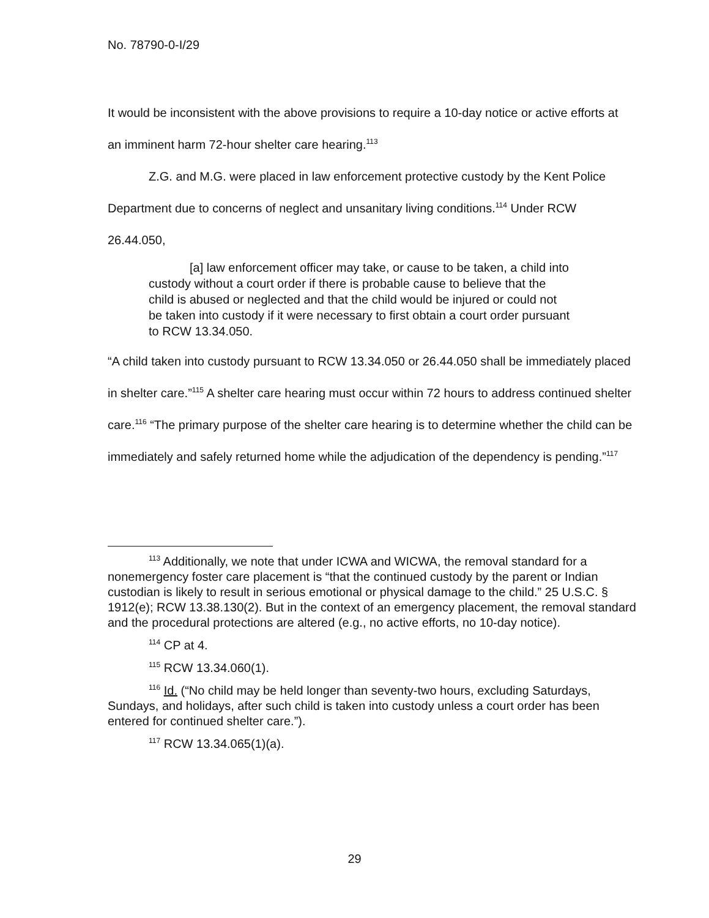No. 78790-0-I/29
It would be inconsistent with the above provisions to require a 10-day notice or active efforts at an imminent harm 72-hour shelter care hearing.<sup>113</sup>
Z.G. and M.G. were placed in law enforcement protective custody by the Kent Police Department due to concerns of neglect and unsanitary living conditions.<sup>114</sup> Under RCW 26.44.050,
[a] law enforcement officer may take, or cause to be taken, a child into custody without a court order if there is probable cause to believe that the child is abused or neglected and that the child would be injured or could not be taken into custody if it were necessary to first obtain a court order pursuant to RCW 13.34.050.
“A child taken into custody pursuant to RCW 13.34.050 or 26.44.050 shall be immediately placed in shelter care.”<sup>115</sup> A shelter care hearing must occur within 72 hours to address continued shelter care.<sup>116</sup> “The primary purpose of the shelter care hearing is to determine whether the child can be immediately and safely returned home while the adjudication of the dependency is pending.”<sup>117</sup>
<sup>113</sup> Additionally, we note that under ICWA and WICWA, the removal standard for a nonemergency foster care placement is “that the continued custody by the parent or Indian custodian is likely to result in serious emotional or physical damage to the child.” 25 U.S.C. § 1912(e); RCW 13.38.130(2). But in the context of an emergency placement, the removal standard and the procedural protections are altered (e.g., no active efforts, no 10-day notice).
<sup>114</sup> CP at 4.
<sup>115</sup> RCW 13.34.060(1).
<sup>116</sup> Id. (“No child may be held longer than seventy-two hours, excluding Saturdays, Sundays, and holidays, after such child is taken into custody unless a court order has been entered for continued shelter care.”).
<sup>117</sup> RCW 13.34.065(1)(a).
29